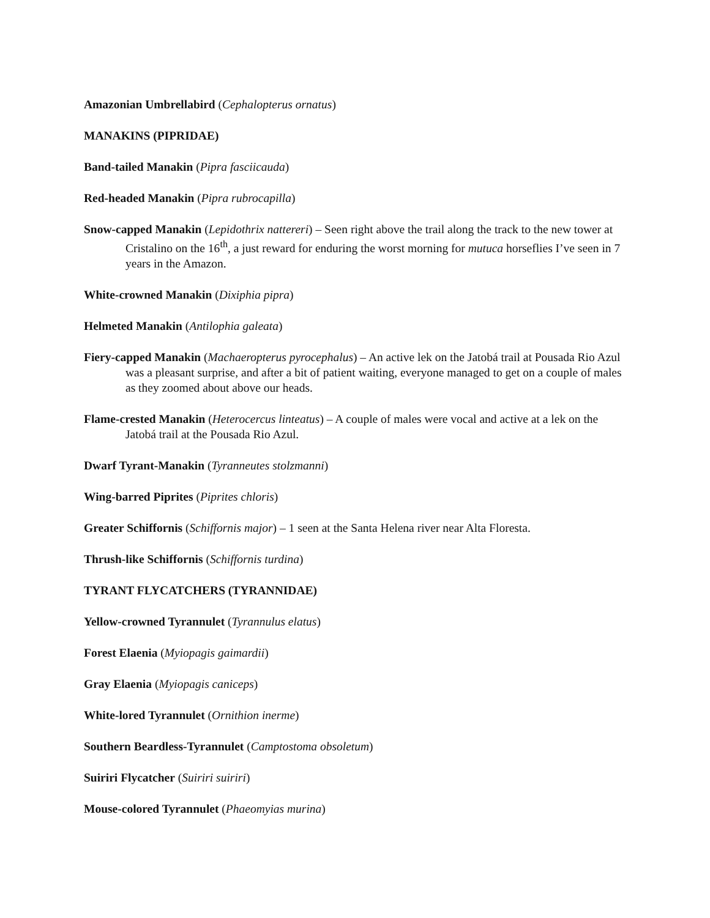Amazonian Umbrellabird (Cephalopterus ornatus)
MANAKINS (PIPRIDAE)
Band-tailed Manakin (Pipra fasciicauda)
Red-headed Manakin (Pipra rubrocapilla)
Snow-capped Manakin (Lepidothrix nattereri) – Seen right above the trail along the track to the new tower at Cristalino on the 16<sup>th</sup>, a just reward for enduring the worst morning for mutuca horseflies I’ve seen in 7 years in the Amazon.
White-crowned Manakin (Dixiphia pipra)
Helmeted Manakin (Antilophia galeata)
Fiery-capped Manakin (Machaeropterus pyrocephalus) – An active lek on the Jatobá trail at Pousada Rio Azul was a pleasant surprise, and after a bit of patient waiting, everyone managed to get on a couple of males as they zoomed about above our heads.
Flame-crested Manakin (Heterocercus linteatus) – A couple of males were vocal and active at a lek on the Jatobá trail at the Pousada Rio Azul.
Dwarf Tyrant-Manakin (Tyranneutes stolzmanni)
Wing-barred Piprites (Piprites chloris)
Greater Schiffornis (Schiffornis major) – 1 seen at the Santa Helena river near Alta Floresta.
Thrush-like Schiffornis (Schiffornis turdina)
TYRANT FLYCATCHERS (TYRANNIDAE)
Yellow-crowned Tyrannulet (Tyrannulus elatus)
Forest Elaenia (Myiopagis gaimardii)
Gray Elaenia (Myiopagis caniceps)
White-lored Tyrannulet (Ornithion inerme)
Southern Beardless-Tyrannulet (Camptostoma obsoletum)
Suiriri Flycatcher (Suiriri suiriri)
Mouse-colored Tyrannulet (Phaeomyias murina)